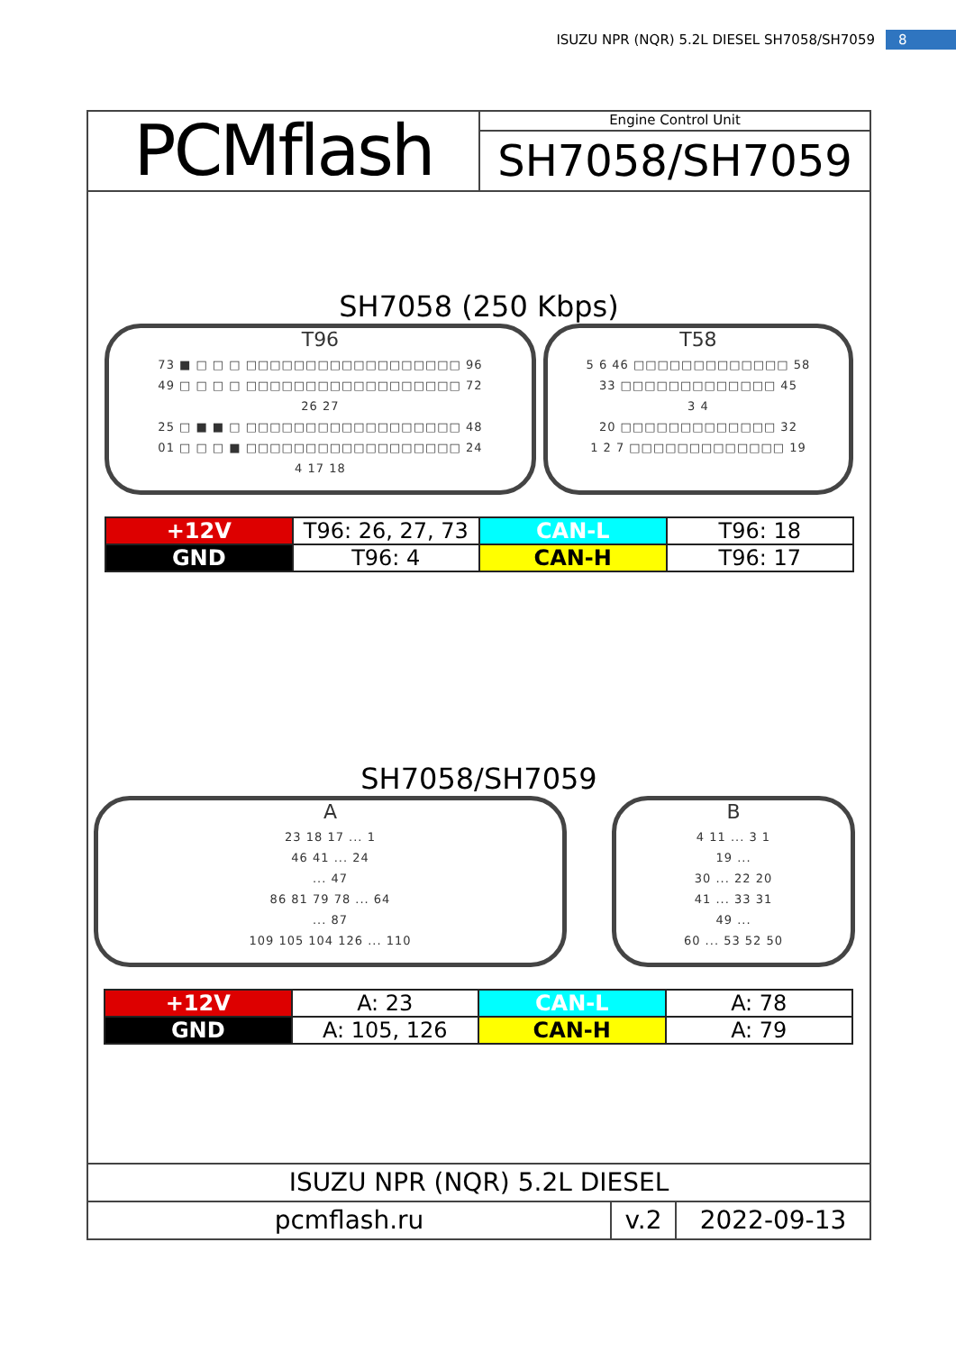ISUZU NPR (NQR) 5.2L DIESEL SH7058/SH7059 8
PCMflash
Engine Control Unit
SH7058/SH7059
SH7058 (250 Kbps)
T96
73 ■ □ □ □ □□□□□□□□□□□□□□□□□□ 96
49 □ □ □ □ □□□□□□□□□□□□□□□□□□ 72
26 27
25 □ ■ ■ □ □□□□□□□□□□□□□□□□□□ 48
01 □ □ □ ■ □□□□□□□□□□□□□□□□□□ 24
4 17 18
T58
5 6 46 □□□□□□□□□□□□□ 58
33 □□□□□□□□□□□□□ 45
3 4
20 □□□□□□□□□□□□□ 32
1 2 7 □□□□□□□□□□□□□ 19
| +12V | T96: 26, 27, 73 | CAN-L | T96: 18 |
| GND | T96: 4 | CAN-H | T96: 17 |
SH7058/SH7059
A
23 18 17 ... 1
46 41 ... 24
... 47
86 81 79 78 ... 64
... 87
109 105 104 126 ... 110
B
4 11 ... 3 1
19 ...
30 ... 22 20
41 ... 33 31
49 ...
60 ... 53 52 50
| +12V | A: 23 | CAN-L | A: 78 |
| GND | A: 105, 126 | CAN-H | A: 79 |
ISUZU NPR (NQR) 5.2L DIESEL
pcmflash.ru v.2 2022-09-13